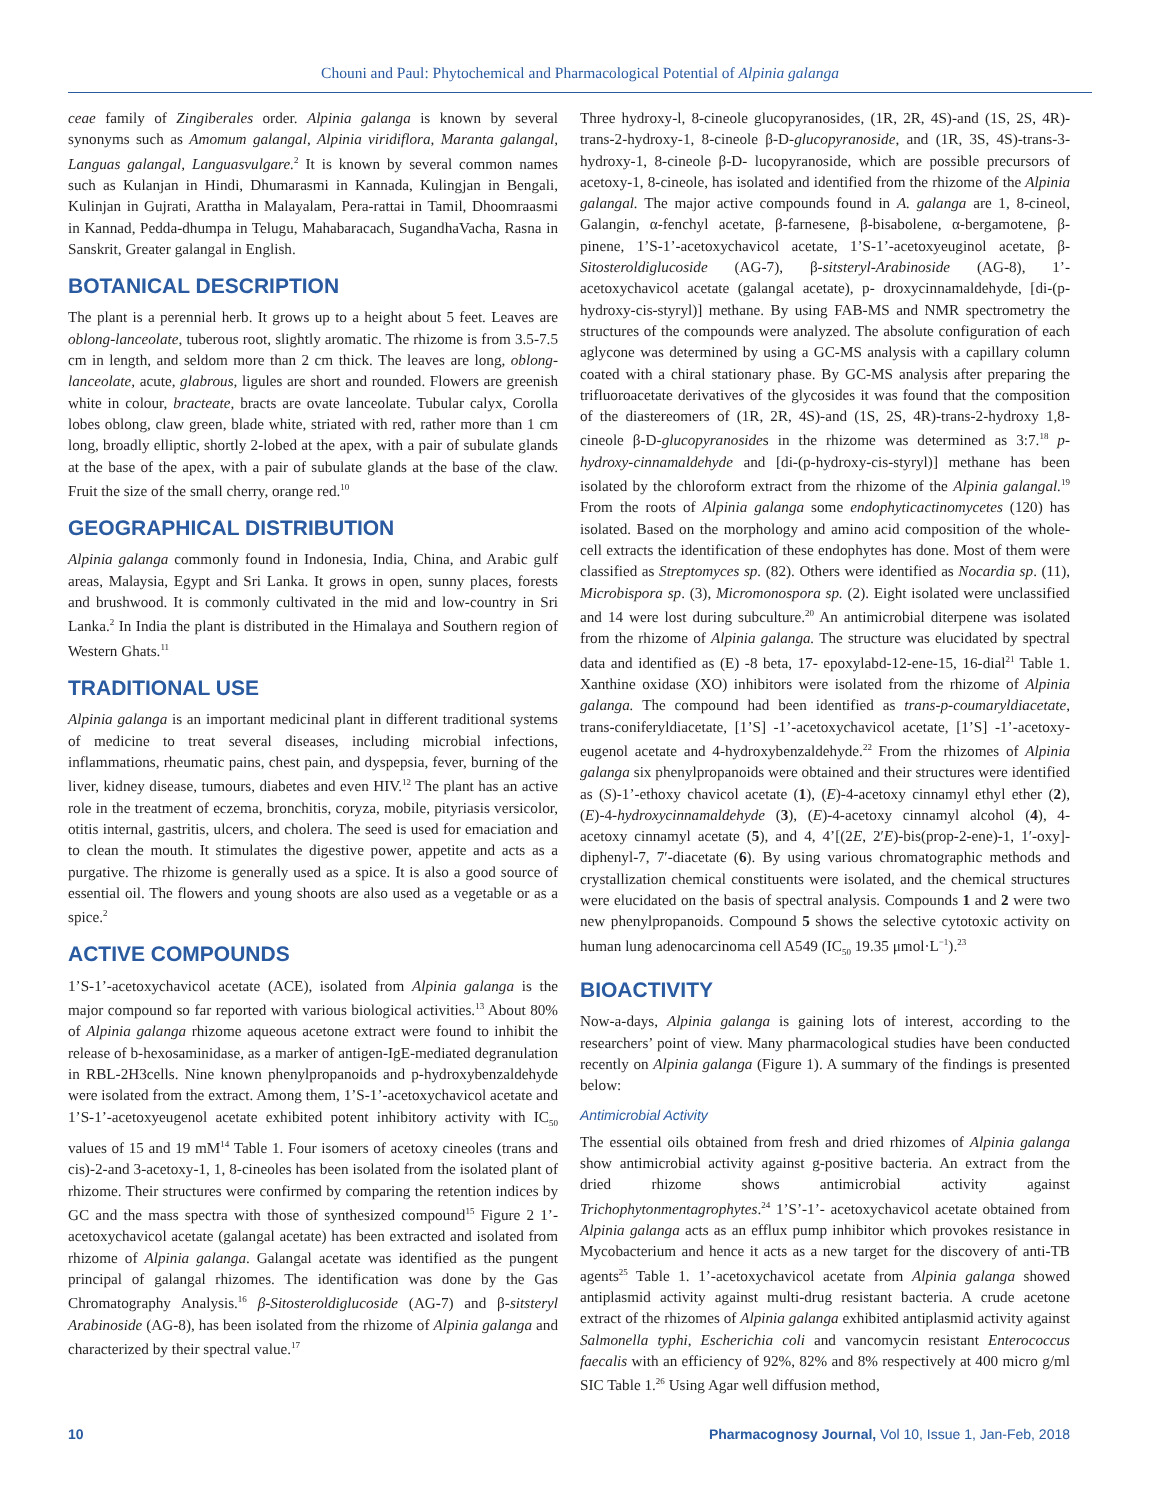Chouni and Paul: Phytochemical and Pharmacological Potential of Alpinia galanga
ceae family of Zingiberales order. Alpinia galanga is known by several synonyms such as Amomum galangal, Alpinia viridiflora, Maranta galangal, Languas galangal, Languasvulgare.<sup>2</sup> It is known by several common names such as Kulanjan in Hindi, Dhumarasmi in Kannada, Kulingjan in Bengali, Kulinjan in Gujrati, Arattha in Malayalam, Pera-rattai in Tamil, Dhoomraasmi in Kannad, Pedda-dhumpa in Telugu, Mahabaracach, SugandhaVacha, Rasna in Sanskrit, Greater galangal in English.
BOTANICAL DESCRIPTION
The plant is a perennial herb. It grows up to a height about 5 feet. Leaves are oblong-lanceolate, tuberous root, slightly aromatic. The rhizome is from 3.5-7.5 cm in length, and seldom more than 2 cm thick. The leaves are long, oblong-lanceolate, acute, glabrous, ligules are short and rounded. Flowers are greenish white in colour, bracteate, bracts are ovate lanceolate. Tubular calyx, Corolla lobes oblong, claw green, blade white, striated with red, rather more than 1 cm long, broadly elliptic, shortly 2-lobed at the apex, with a pair of subulate glands at the base of the apex, with a pair of subulate glands at the base of the claw. Fruit the size of the small cherry, orange red.<sup>10</sup>
GEOGRAPHICAL DISTRIBUTION
Alpinia galanga commonly found in Indonesia, India, China, and Arabic gulf areas, Malaysia, Egypt and Sri Lanka. It grows in open, sunny places, forests and brushwood. It is commonly cultivated in the mid and low-country in Sri Lanka.<sup>2</sup> In India the plant is distributed in the Himalaya and Southern region of Western Ghats.<sup>11</sup>
TRADITIONAL USE
Alpinia galanga is an important medicinal plant in different traditional systems of medicine to treat several diseases, including microbial infections, inflammations, rheumatic pains, chest pain, and dyspepsia, fever, burning of the liver, kidney disease, tumours, diabetes and even HIV.<sup>12</sup> The plant has an active role in the treatment of eczema, bronchitis, coryza, mobile, pityriasis versicolor, otitis internal, gastritis, ulcers, and cholera. The seed is used for emaciation and to clean the mouth. It stimulates the digestive power, appetite and acts as a purgative. The rhizome is generally used as a spice. It is also a good source of essential oil. The flowers and young shoots are also used as a vegetable or as a spice.<sup>2</sup>
ACTIVE COMPOUNDS
1’S-1’-acetoxychavicol acetate (ACE), isolated from Alpinia galanga is the major compound so far reported with various biological activities.<sup>13</sup> About 80% of Alpinia galanga rhizome aqueous acetone extract were found to inhibit the release of b-hexosaminidase, as a marker of antigen-IgE-mediated degranulation in RBL-2H3cells. Nine known phenylpropanoids and p-hydroxybenzaldehyde were isolated from the extract. Among them, 1’S-1’-acetoxychavicol acetate and 1’S-1’-acetoxyeugenol acetate exhibited potent inhibitory activity with IC<sub>50</sub> values of 15 and 19 mM<sup>14</sup> Table 1. Four isomers of acetoxy cineoles (trans and cis)-2-and 3-acetoxy-1, 1, 8-cineoles has been isolated from the isolated plant of rhizome. Their structures were confirmed by comparing the retention indices by GC and the mass spectra with those of synthesized compound<sup>15</sup> Figure 2 1’-acetoxychavicol acetate (galangal acetate) has been extracted and isolated from rhizome of Alpinia galanga. Galangal acetate was identified as the pungent principal of galangal rhizomes. The identification was done by the Gas Chromatography Analysis.<sup>16</sup> β-Sitosteroldiglucoside (AG-7) and β-sitsteryl Arabinoside (AG-8), has been isolated from the rhizome of Alpinia galanga and characterized by their spectral value.<sup>17</sup>
Three hydroxy-l, 8-cineole glucopyranosides, (1R, 2R, 4S)-and (1S, 2S, 4R)-trans-2-hydroxy-1, 8-cineole β-D-glucopyranoside, and (1R, 3S, 4S)-trans-3-hydroxy-1, 8-cineole β-D- lucopyranoside, which are possible precursors of acetoxy-1, 8-cineole, has isolated and identified from the rhizome of the Alpinia galangal. The major active compounds found in A. galanga are 1, 8-cineol, Galangin, α-fenchyl acetate, β-farnesene, β-bisabolene, α-bergamotene, β-pinene, 1’S-1’-acetoxychavicol acetate, 1’S-1’-acetoxyeuginol acetate, β-Sitosteroldiglucoside (AG-7), β-sitsteryl-Arabinoside (AG-8), 1’-acetoxychavicol acetate (galangal acetate), p- droxycinnamaldehyde, [di-(p-hydroxy-cis-styryl)] methane. By using FAB-MS and NMR spectrometry the structures of the compounds were analyzed. The absolute configuration of each aglycone was determined by using a GC-MS analysis with a capillary column coated with a chiral stationary phase. By GC-MS analysis after preparing the trifluoroacetate derivatives of the glycosides it was found that the composition of the diastereomers of (1R, 2R, 4S)-and (1S, 2S, 4R)-trans-2-hydroxy 1,8-cineole β-D-glucopyranosides in the rhizome was determined as 3:7.<sup>18</sup> p-hydroxy-cinnamaldehyde and [di-(p-hydroxy-cis-styryl)] methane has been isolated by the chloroform extract from the rhizome of the Alpinia galangal.<sup>19</sup> From the roots of Alpinia galanga some endophyticactinomycetes (120) has isolated. Based on the morphology and amino acid composition of the whole-cell extracts the identification of these endophytes has done. Most of them were classified as Streptomyces sp. (82). Others were identified as Nocardia sp. (11), Microbispora sp. (3), Micromonospora sp. (2). Eight isolated were unclassified and 14 were lost during subculture.<sup>20</sup> An antimicrobial diterpene was isolated from the rhizome of Alpinia galanga. The structure was elucidated by spectral data and identified as (E) -8 beta, 17- epoxylabd-12-ene-15, 16-dial<sup>21</sup> Table 1. Xanthine oxidase (XO) inhibitors were isolated from the rhizome of Alpinia galanga. The compound had been identified as trans-p-coumaryldiacetate, trans-coniferyldiacetate, [1’S] -1’-acetoxychavicol acetate, [1’S] -1’-acetoxy-eugenol acetate and 4-hydroxybenzaldehyde.<sup>22</sup> From the rhizomes of Alpinia galanga six phenylpropanoids were obtained and their structures were identified as (S)-1’-ethoxy chavicol acetate (1), (E)-4-acetoxy cinnamyl ethyl ether (2), (E)-4-hydroxycinnamaldehyde (3), (E)-4-acetoxy cinnamyl alcohol (4), 4-acetoxy cinnamyl acetate (5), and 4, 4’[(2E, 2′E)-bis(prop-2-ene)-1, 1′-oxy]-diphenyl-7, 7′-diacetate (6). By using various chromatographic methods and crystallization chemical constituents were isolated, and the chemical structures were elucidated on the basis of spectral analysis. Compounds 1 and 2 were two new phenylpropanoids. Compound 5 shows the selective cytotoxic activity on human lung adenocarcinoma cell A549 (IC<sub>50</sub> 19.35 μmol·L<sup>−1</sup>).<sup>23</sup>
BIOACTIVITY
Now-a-days, Alpinia galanga is gaining lots of interest, according to the researchers’ point of view. Many pharmacological studies have been conducted recently on Alpinia galanga (Figure 1). A summary of the findings is presented below:
Antimicrobial Activity
The essential oils obtained from fresh and dried rhizomes of Alpinia galanga show antimicrobial activity against g-positive bacteria. An extract from the dried rhizome shows antimicrobial activity against Trichophytonmentagrophytes.<sup>24</sup> 1’S’-1’- acetoxychavicol acetate obtained from Alpinia galanga acts as an efflux pump inhibitor which provokes resistance in Mycobacterium and hence it acts as a new target for the discovery of anti-TB agents<sup>25</sup> Table 1. 1’-acetoxychavicol acetate from Alpinia galanga showed antiplasmid activity against multi-drug resistant bacteria. A crude acetone extract of the rhizomes of Alpinia galanga exhibited antiplasmid activity against Salmonella typhi, Escherichia coli and vancomycin resistant Enterococcus faecalis with an efficiency of 92%, 82% and 8% respectively at 400 micro g/ml SIC Table 1.<sup>26</sup> Using Agar well diffusion method,
10 Pharmacognosy Journal, Vol 10, Issue 1, Jan-Feb, 2018